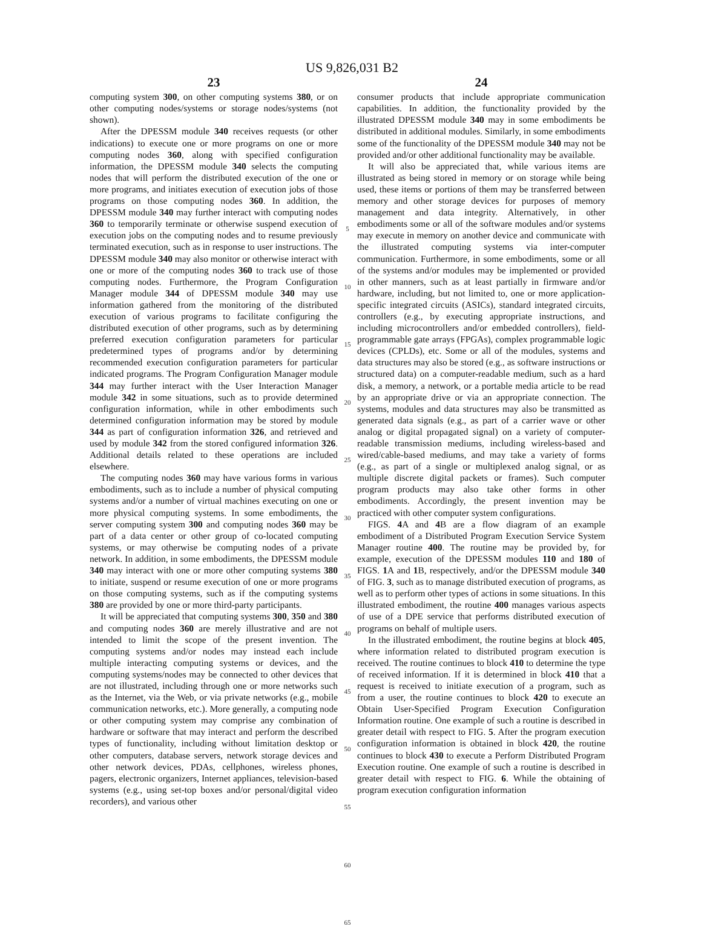US 9,826,031 B2
23
computing system 300, on other computing systems 380, or on other computing nodes/systems or storage nodes/systems (not shown).
After the DPESSM module 340 receives requests (or other indications) to execute one or more programs on one or more computing nodes 360, along with specified configuration information, the DPESSM module 340 selects the computing nodes that will perform the distributed execution of the one or more programs, and initiates execution of execution jobs of those programs on those computing nodes 360. In addition, the DPESSM module 340 may further interact with computing nodes 360 to temporarily terminate or otherwise suspend execution of execution jobs on the computing nodes and to resume previously terminated execution, such as in response to user instructions. The DPESSM module 340 may also monitor or otherwise interact with one or more of the computing nodes 360 to track use of those computing nodes. Furthermore, the Program Configuration Manager module 344 of DPESSM module 340 may use information gathered from the monitoring of the distributed execution of various programs to facilitate configuring the distributed execution of other programs, such as by determining preferred execution configuration parameters for particular predetermined types of programs and/or by determining recommended execution configuration parameters for particular indicated programs. The Program Configuration Manager module 344 may further interact with the User Interaction Manager module 342 in some situations, such as to provide determined configuration information, while in other embodiments such determined configuration information may be stored by module 344 as part of configuration information 326, and retrieved and used by module 342 from the stored configured information 326. Additional details related to these operations are included elsewhere.
The computing nodes 360 may have various forms in various embodiments, such as to include a number of physical computing systems and/or a number of virtual machines executing on one or more physical computing systems. In some embodiments, the server computing system 300 and computing nodes 360 may be part of a data center or other group of co-located computing systems, or may otherwise be computing nodes of a private network. In addition, in some embodiments, the DPESSM module 340 may interact with one or more other computing systems 380 to initiate, suspend or resume execution of one or more programs on those computing systems, such as if the computing systems 380 are provided by one or more third-party participants.
It will be appreciated that computing systems 300, 350 and 380 and computing nodes 360 are merely illustrative and are not intended to limit the scope of the present invention. The computing systems and/or nodes may instead each include multiple interacting computing systems or devices, and the computing systems/nodes may be connected to other devices that are not illustrated, including through one or more networks such as the Internet, via the Web, or via private networks (e.g., mobile communication networks, etc.). More generally, a computing node or other computing system may comprise any combination of hardware or software that may interact and perform the described types of functionality, including without limitation desktop or other computers, database servers, network storage devices and other network devices, PDAs, cellphones, wireless phones, pagers, electronic organizers, Internet appliances, television-based systems (e.g., using set-top boxes and/or personal/digital video recorders), and various other
5
10
15
20
25
30
35
40
45
50
55
60
65
24
consumer products that include appropriate communication capabilities. In addition, the functionality provided by the illustrated DPESSM module 340 may in some embodiments be distributed in additional modules. Similarly, in some embodiments some of the functionality of the DPESSM module 340 may not be provided and/or other additional functionality may be available.
It will also be appreciated that, while various items are illustrated as being stored in memory or on storage while being used, these items or portions of them may be transferred between memory and other storage devices for purposes of memory management and data integrity. Alternatively, in other embodiments some or all of the software modules and/or systems may execute in memory on another device and communicate with the illustrated computing systems via inter-computer communication. Furthermore, in some embodiments, some or all of the systems and/or modules may be implemented or provided in other manners, such as at least partially in firmware and/or hardware, including, but not limited to, one or more application-specific integrated circuits (ASICs), standard integrated circuits, controllers (e.g., by executing appropriate instructions, and including microcontrollers and/or embedded controllers), field-programmable gate arrays (FPGAs), complex programmable logic devices (CPLDs), etc. Some or all of the modules, systems and data structures may also be stored (e.g., as software instructions or structured data) on a computer-readable medium, such as a hard disk, a memory, a network, or a portable media article to be read by an appropriate drive or via an appropriate connection. The systems, modules and data structures may also be transmitted as generated data signals (e.g., as part of a carrier wave or other analog or digital propagated signal) on a variety of computer-readable transmission mediums, including wireless-based and wired/cable-based mediums, and may take a variety of forms (e.g., as part of a single or multiplexed analog signal, or as multiple discrete digital packets or frames). Such computer program products may also take other forms in other embodiments. Accordingly, the present invention may be practiced with other computer system configurations.
FIGS. 4 A and 4 B are a flow diagram of an example embodiment of a Distributed Program Execution Service System Manager routine 400. The routine may be provided by, for example, execution of the DPESSM modules 110 and 180 of FIGS. 1 A and 1 B, respectively, and/or the DPESSM module 340 of FIG. 3, such as to manage distributed execution of programs, as well as to perform other types of actions in some situations. In this illustrated embodiment, the routine 400 manages various aspects of use of a DPE service that performs distributed execution of programs on behalf of multiple users.
In the illustrated embodiment, the routine begins at block 405, where information related to distributed program execution is received. The routine continues to block 410 to determine the type of received information. If it is determined in block 410 that a request is received to initiate execution of a program, such as from a user, the routine continues to block 420 to execute an Obtain User-Specified Program Execution Configuration Information routine. One example of such a routine is described in greater detail with respect to FIG. 5. After the program execution configuration information is obtained in block 420, the routine continues to block 430 to execute a Perform Distributed Program Execution routine. One example of such a routine is described in greater detail with respect to FIG. 6. While the obtaining of program execution configuration information